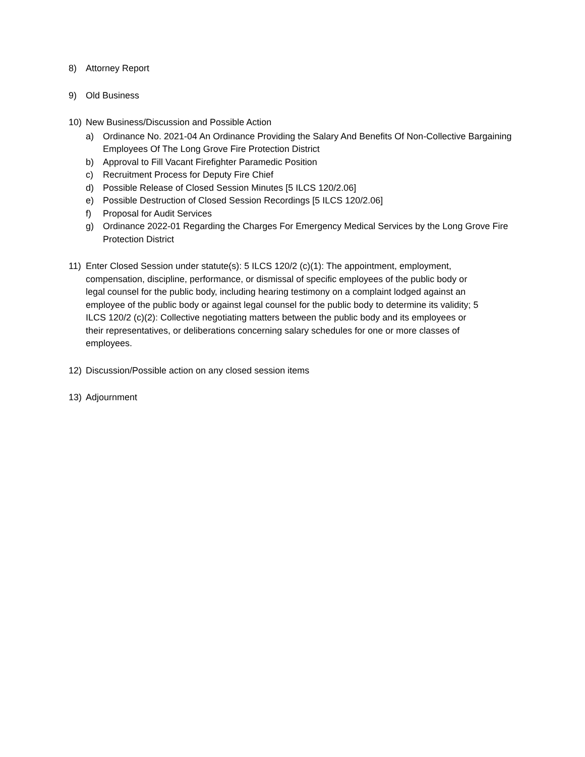8) Attorney Report
9) Old Business
10) New Business/Discussion and Possible Action
a) Ordinance No. 2021-04 An Ordinance Providing the Salary And Benefits Of Non-Collective Bargaining Employees Of The Long Grove Fire Protection District
b) Approval to Fill Vacant Firefighter Paramedic Position
c) Recruitment Process for Deputy Fire Chief
d) Possible Release of Closed Session Minutes [5 ILCS 120/2.06]
e) Possible Destruction of Closed Session Recordings [5 ILCS 120/2.06]
f) Proposal for Audit Services
g) Ordinance 2022-01 Regarding the Charges For Emergency Medical Services by the Long Grove Fire Protection District
11) Enter Closed Session under statute(s): 5 ILCS 120/2 (c)(1): The appointment, employment, compensation, discipline, performance, or dismissal of specific employees of the public body or legal counsel for the public body, including hearing testimony on a complaint lodged against an employee of the public body or against legal counsel for the public body to determine its validity; 5 ILCS 120/2 (c)(2): Collective negotiating matters between the public body and its employees or their representatives, or deliberations concerning salary schedules for one or more classes of employees.
12) Discussion/Possible action on any closed session items
13) Adjournment